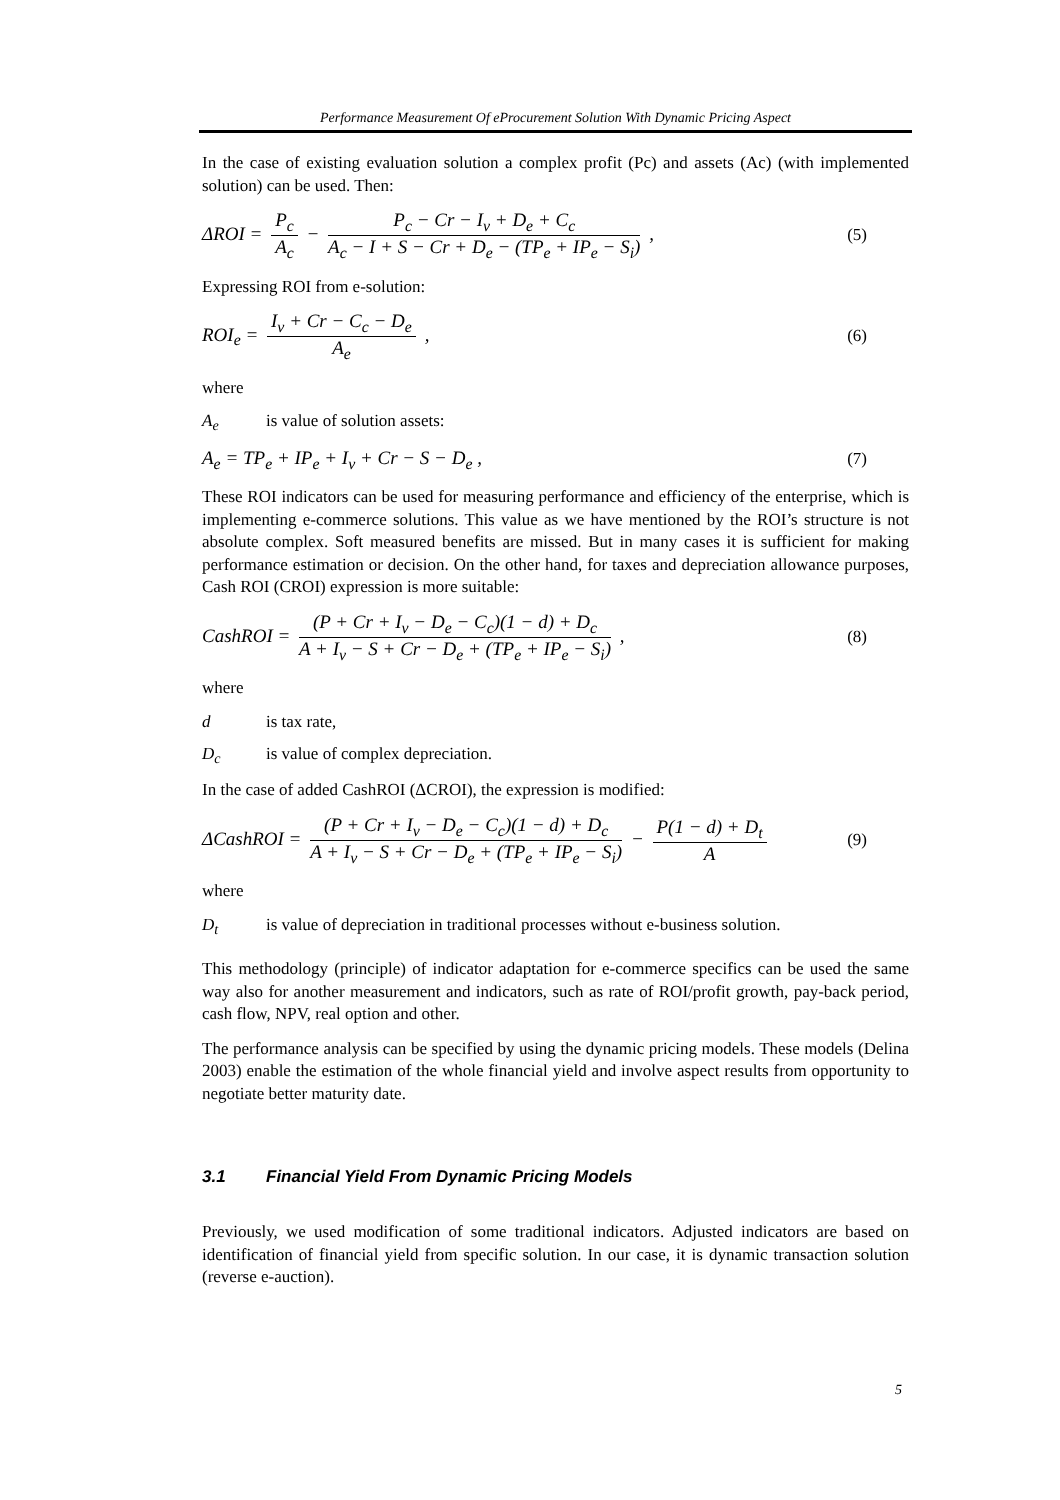Performance Measurement Of eProcurement Solution With Dynamic Pricing Aspect
In the case of existing evaluation solution a complex profit (Pc) and assets (Ac) (with implemented solution) can be used. Then:
ΔROI = P<sub>c</sub> A<sub>c</sub> − P<sub>c</sub> − Cr − I<sub>v</sub> + D<sub>e</sub> + C<sub>c</sub> A<sub>c</sub> − I + S − Cr + D<sub>e</sub> − (TP<sub>e</sub> + IP<sub>e</sub> − S<sub>i</sub>) ,
(5)
Expressing ROI from e-solution:
ROI<sub>e</sub> = I<sub>v</sub> + Cr − C<sub>c</sub> − D<sub>e</sub> A<sub>e</sub> , (6)
where
A<sub>e</sub> is value of solution assets:
A<sub>e</sub> = TP<sub>e</sub> + IP<sub>e</sub> + I<sub>v</sub> + Cr − S − D<sub>e</sub> ,
(7)
These ROI indicators can be used for measuring performance and efficiency of the enterprise, which is implementing e-commerce solutions. This value as we have mentioned by the ROI’s structure is not absolute complex. Soft measured benefits are missed. But in many cases it is sufficient for making performance estimation or decision. On the other hand, for taxes and depreciation allowance purposes, Cash ROI (CROI) expression is more suitable:
CashROI = (P + Cr + I<sub>v</sub> − D<sub>e</sub> − C<sub>c</sub>)(1 − d) + D<sub>c</sub> A + I<sub>v</sub> − S + Cr − D<sub>e</sub> + (TP<sub>e</sub> + IP<sub>e</sub> − S<sub>i</sub>) ,
(8)
where
d is tax rate,
D<sub>c</sub> is value of complex depreciation.
In the case of added CashROI (ΔCROI), the expression is modified:
ΔCashROI = (P + Cr + I<sub>v</sub> − D<sub>e</sub> − C<sub>c</sub>)(1 − d) + D<sub>c</sub> A + I<sub>v</sub> − S + Cr − D<sub>e</sub> + (TP<sub>e</sub> + IP<sub>e</sub> − S<sub>i</sub>) − P(1 − d) + D<sub>t</sub> A
(9)
where
D<sub>t</sub> is value of depreciation in traditional processes without e-business solution.
This methodology (principle) of indicator adaptation for e-commerce specifics can be used the same way also for another measurement and indicators, such as rate of ROI/profit growth, pay-back period, cash flow, NPV, real option and other.
The performance analysis can be specified by using the dynamic pricing models. These models (Delina 2003) enable the estimation of the whole financial yield and involve aspect results from opportunity to negotiate better maturity date.
3.1 Financial Yield From Dynamic Pricing Models
Previously, we used modification of some traditional indicators. Adjusted indicators are based on identification of financial yield from specific solution. In our case, it is dynamic transaction solution (reverse e-auction).
5